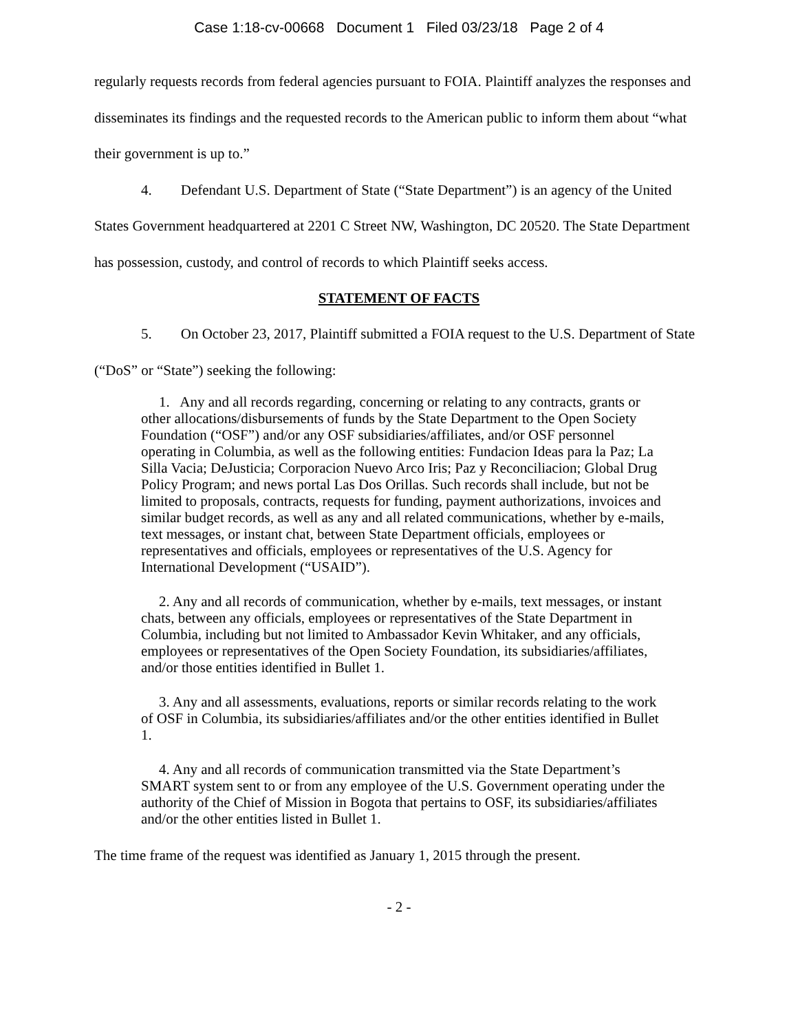Case 1:18-cv-00668 Document 1 Filed 03/23/18 Page 2 of 4
regularly requests records from federal agencies pursuant to FOIA. Plaintiff analyzes the responses and disseminates its findings and the requested records to the American public to inform them about “what their government is up to.”
4. Defendant U.S. Department of State (“State Department”) is an agency of the United States Government headquartered at 2201 C Street NW, Washington, DC 20520. The State Department has possession, custody, and control of records to which Plaintiff seeks access.
STATEMENT OF FACTS
5. On October 23, 2017, Plaintiff submitted a FOIA request to the U.S. Department of State (“DoS” or “State”) seeking the following:
1. Any and all records regarding, concerning or relating to any contracts, grants or other allocations/disbursements of funds by the State Department to the Open Society Foundation (“OSF”) and/or any OSF subsidiaries/affiliates, and/or OSF personnel operating in Columbia, as well as the following entities: Fundacion Ideas para la Paz; La Silla Vacia; DeJusticia; Corporacion Nuevo Arco Iris; Paz y Reconciliacion; Global Drug Policy Program; and news portal Las Dos Orillas. Such records shall include, but not be limited to proposals, contracts, requests for funding, payment authorizations, invoices and similar budget records, as well as any and all related communications, whether by e-mails, text messages, or instant chat, between State Department officials, employees or representatives and officials, employees or representatives of the U.S. Agency for International Development (“USAID”).
2. Any and all records of communication, whether by e-mails, text messages, or instant chats, between any officials, employees or representatives of the State Department in Columbia, including but not limited to Ambassador Kevin Whitaker, and any officials, employees or representatives of the Open Society Foundation, its subsidiaries/affiliates, and/or those entities identified in Bullet 1.
3. Any and all assessments, evaluations, reports or similar records relating to the work of OSF in Columbia, its subsidiaries/affiliates and/or the other entities identified in Bullet 1.
4. Any and all records of communication transmitted via the State Department’s SMART system sent to or from any employee of the U.S. Government operating under the authority of the Chief of Mission in Bogota that pertains to OSF, its subsidiaries/affiliates and/or the other entities listed in Bullet 1.
The time frame of the request was identified as January 1, 2015 through the present.
- 2 -